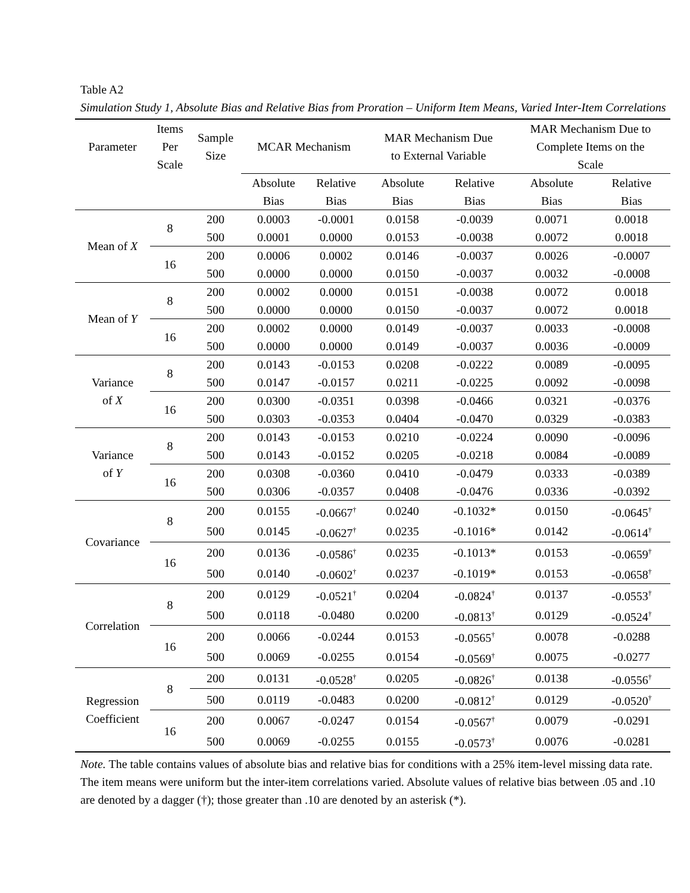Table A2
Simulation Study 1, Absolute Bias and Relative Bias from Proration – Uniform Item Means, Varied Inter-Item Correlations
| Parameter | Items Per Scale | Sample Size | MCAR Mechanism | | MAR Mechanism Due to External Variable | | MAR Mechanism Due to Complete Items on the Scale | |
| --- | --- | --- | --- | --- | --- | --- | --- | --- |
| | | | Absolute Bias | Relative Bias | Absolute Bias | Relative Bias | Absolute Bias | Relative Bias |
| Mean of X | 8 | 200 | 0.0003 | -0.0001 | 0.0158 | -0.0039 | 0.0071 | 0.0018 |
| | | 500 | 0.0001 | 0.0000 | 0.0153 | -0.0038 | 0.0072 | 0.0018 |
| | 16 | 200 | 0.0006 | 0.0002 | 0.0146 | -0.0037 | 0.0026 | -0.0007 |
| | | 500 | 0.0000 | 0.0000 | 0.0150 | -0.0037 | 0.0032 | -0.0008 |
| Mean of Y | 8 | 200 | 0.0002 | 0.0000 | 0.0151 | -0.0038 | 0.0072 | 0.0018 |
| | | 500 | 0.0000 | 0.0000 | 0.0150 | -0.0037 | 0.0072 | 0.0018 |
| | 16 | 200 | 0.0002 | 0.0000 | 0.0149 | -0.0037 | 0.0033 | -0.0008 |
| | | 500 | 0.0000 | 0.0000 | 0.0149 | -0.0037 | 0.0036 | -0.0009 |
| Variance of X | 8 | 200 | 0.0143 | -0.0153 | 0.0208 | -0.0222 | 0.0089 | -0.0095 |
| | | 500 | 0.0147 | -0.0157 | 0.0211 | -0.0225 | 0.0092 | -0.0098 |
| | 16 | 200 | 0.0300 | -0.0351 | 0.0398 | -0.0466 | 0.0321 | -0.0376 |
| | | 500 | 0.0303 | -0.0353 | 0.0404 | -0.0470 | 0.0329 | -0.0383 |
| Variance of Y | 8 | 200 | 0.0143 | -0.0153 | 0.0210 | -0.0224 | 0.0090 | -0.0096 |
| | | 500 | 0.0143 | -0.0152 | 0.0205 | -0.0218 | 0.0084 | -0.0089 |
| | 16 | 200 | 0.0308 | -0.0360 | 0.0410 | -0.0479 | 0.0333 | -0.0389 |
| | | 500 | 0.0306 | -0.0357 | 0.0408 | -0.0476 | 0.0336 | -0.0392 |
| Covariance | 8 | 200 | 0.0155 | -0.0667<sup>†</sup> | 0.0240 | -0.1032* | 0.0150 | -0.0645<sup>†</sup> |
| | | 500 | 0.0145 | -0.0627<sup>†</sup> | 0.0235 | -0.1016* | 0.0142 | -0.0614<sup>†</sup> |
| | 16 | 200 | 0.0136 | -0.0586<sup>†</sup> | 0.0235 | -0.1013* | 0.0153 | -0.0659<sup>†</sup> |
| | | 500 | 0.0140 | -0.0602<sup>†</sup> | 0.0237 | -0.1019* | 0.0153 | -0.0658<sup>†</sup> |
| Correlation | 8 | 200 | 0.0129 | -0.0521<sup>†</sup> | 0.0204 | -0.0824<sup>†</sup> | 0.0137 | -0.0553<sup>†</sup> |
| | | 500 | 0.0118 | -0.0480 | 0.0200 | -0.0813<sup>†</sup> | 0.0129 | -0.0524<sup>†</sup> |
| | 16 | 200 | 0.0066 | -0.0244 | 0.0153 | -0.0565<sup>†</sup> | 0.0078 | -0.0288 |
| | | 500 | 0.0069 | -0.0255 | 0.0154 | -0.0569<sup>†</sup> | 0.0075 | -0.0277 |
| Regression Coefficient | 8 | 200 | 0.0131 | -0.0528<sup>†</sup> | 0.0205 | -0.0826<sup>†</sup> | 0.0138 | -0.0556<sup>†</sup> |
| | | 500 | 0.0119 | -0.0483 | 0.0200 | -0.0812<sup>†</sup> | 0.0129 | -0.0520<sup>†</sup> |
| | 16 | 200 | 0.0067 | -0.0247 | 0.0154 | -0.0567<sup>†</sup> | 0.0079 | -0.0291 |
| | | 500 | 0.0069 | -0.0255 | 0.0155 | -0.0573<sup>†</sup> | 0.0076 | -0.0281 |
Note. The table contains values of absolute bias and relative bias for conditions with a 25% item-level missing data rate. The item means were uniform but the inter-item correlations varied. Absolute values of relative bias between .05 and .10 are denoted by a dagger (†); those greater than .10 are denoted by an asterisk (*).